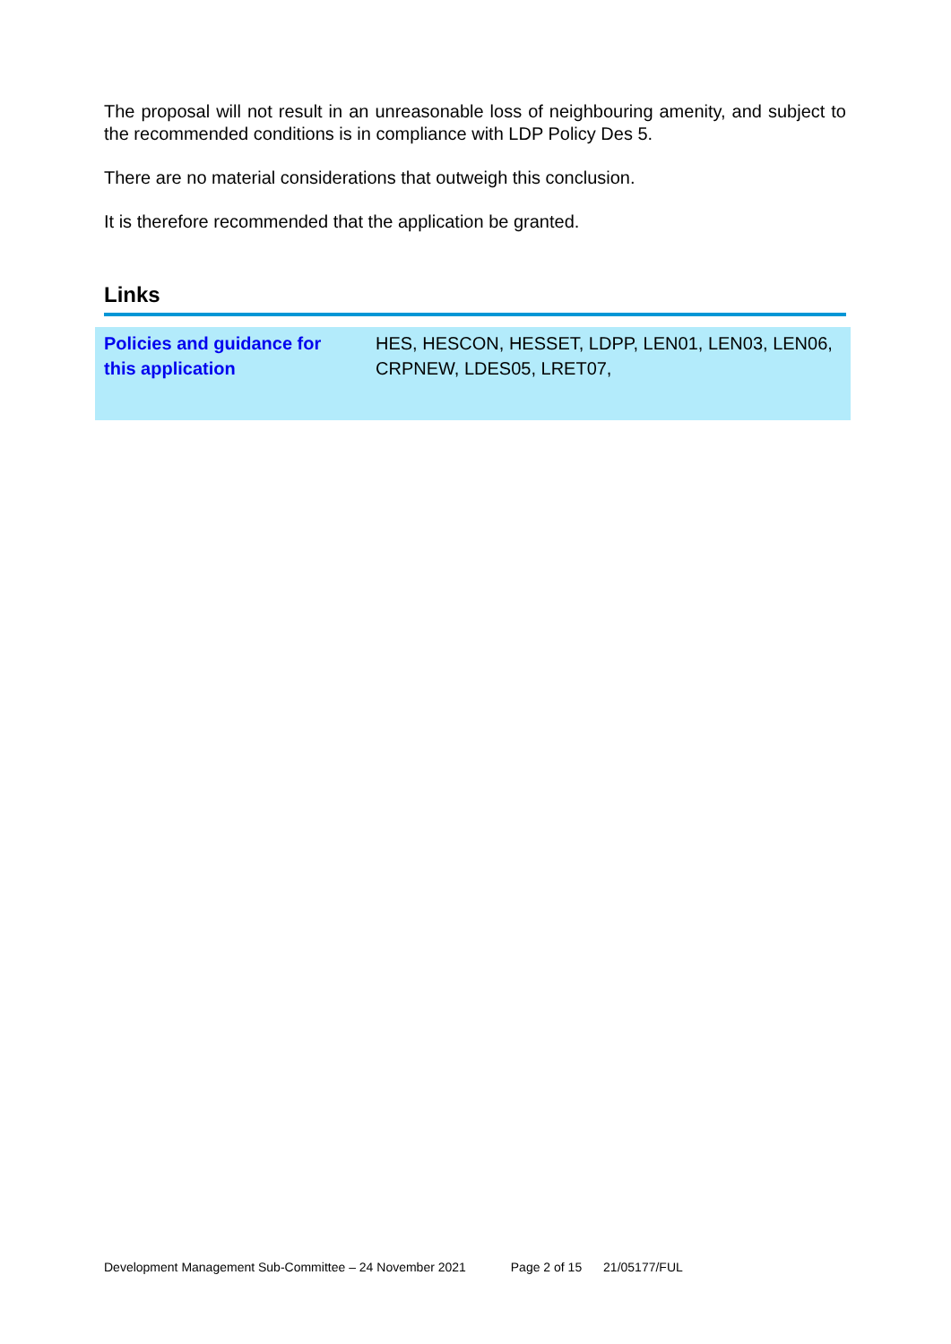The proposal will not result in an unreasonable loss of neighbouring amenity, and subject to the recommended conditions is in compliance with LDP Policy Des 5.
There are no material considerations that outweigh this conclusion.
It is therefore recommended that the application be granted.
Links
| Policies and guidance for this application | HES, HESCON, HESSET, LDPP, LEN01, LEN03, LEN06, CRPNEW, LDES05, LRET07, |
Development Management Sub-Committee – 24 November 2021 Page 2 of 15 21/05177/FUL